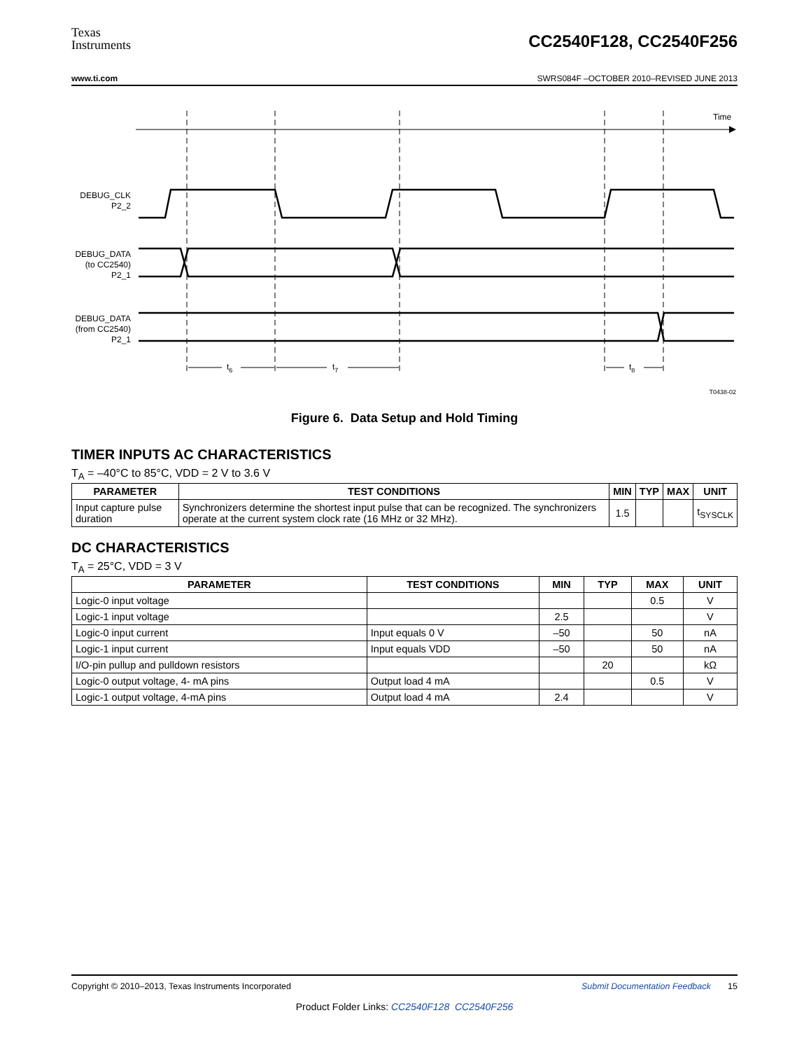Texas
Instruments
CC2540F128, CC2540F256
www.ti.com SWRS084F –OCTOBER 2010–REVISED JUNE 2013
Time
DEBUG_CLK
P2_2
DEBUG_DATA
(to CC2540)
P2_1
DEBUG_DATA
(from CC2540)
P2_1
t6
t7
t8
T0438-02
Figure 6. Data Setup and Hold Timing
TIMER INPUTS AC CHARACTERISTICS
T<sub>A</sub> = –40°C to 85°C, VDD = 2 V to 3.6 V
| PARAMETER | TEST CONDITIONS | MIN | TYP | MAX | UNIT |
| --- | --- | --- | --- | --- | --- |
| Input capture pulse duration | Synchronizers determine the shortest input pulse that can be recognized. The synchronizers operate at the current system clock rate (16 MHz or 32 MHz). | 1.5 | | | t<sub>SYSCLK</sub> |
DC CHARACTERISTICS
T<sub>A</sub> = 25°C, VDD = 3 V
| PARAMETER | TEST CONDITIONS | MIN | TYP | MAX | UNIT |
| --- | --- | --- | --- | --- | --- |
| Logic-0 input voltage | | | | 0.5 | V |
| Logic-1 input voltage | | 2.5 | | | V |
| Logic-0 input current | Input equals 0 V | –50 | | 50 | nA |
| Logic-1 input current | Input equals VDD | –50 | | 50 | nA |
| I/O-pin pullup and pulldown resistors | | | 20 | | kΩ |
| Logic-0 output voltage, 4- mA pins | Output load 4 mA | | | 0.5 | V |
| Logic-1 output voltage, 4-mA pins | Output load 4 mA | 2.4 | | | V |
Copyright © 2010–2013, Texas Instruments Incorporated Submit Documentation Feedback 15
Product Folder Links: CC2540F128 CC2540F256